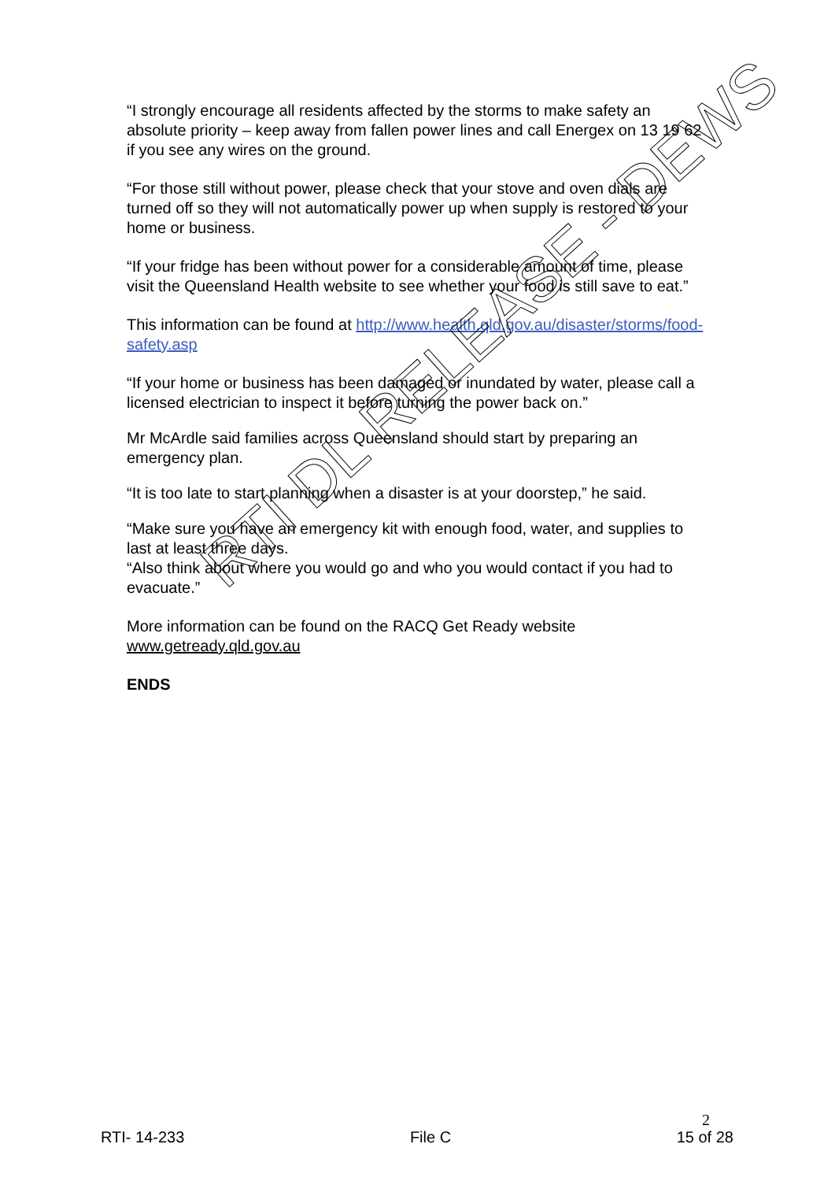“I strongly encourage all residents affected by the storms to make safety an absolute priority – keep away from fallen power lines and call Energex on 13 19 62 if you see any wires on the ground.
“For those still without power, please check that your stove and oven dials are turned off so they will not automatically power up when supply is restored to your home or business.
“If your fridge has been without power for a considerable amount of time, please visit the Queensland Health website to see whether your food is still save to eat.”
This information can be found at http://www.health.qld.gov.au/disaster/storms/food-safety.asp
“If your home or business has been damaged or inundated by water, please call a licensed electrician to inspect it before turning the power back on.”
Mr McArdle said families across Queensland should start by preparing an emergency plan.
“It is too late to start planning when a disaster is at your doorstep,” he said.
“Make sure you have an emergency kit with enough food, water, and supplies to last at least three days.
“Also think about where you would go and who you would contact if you had to evacuate.”
More information can be found on the RACQ Get Ready website www.getready.qld.gov.au
ENDS
RTI DL RELEASE - DEWS
2
RTI- 14-233 File C 15 of 28